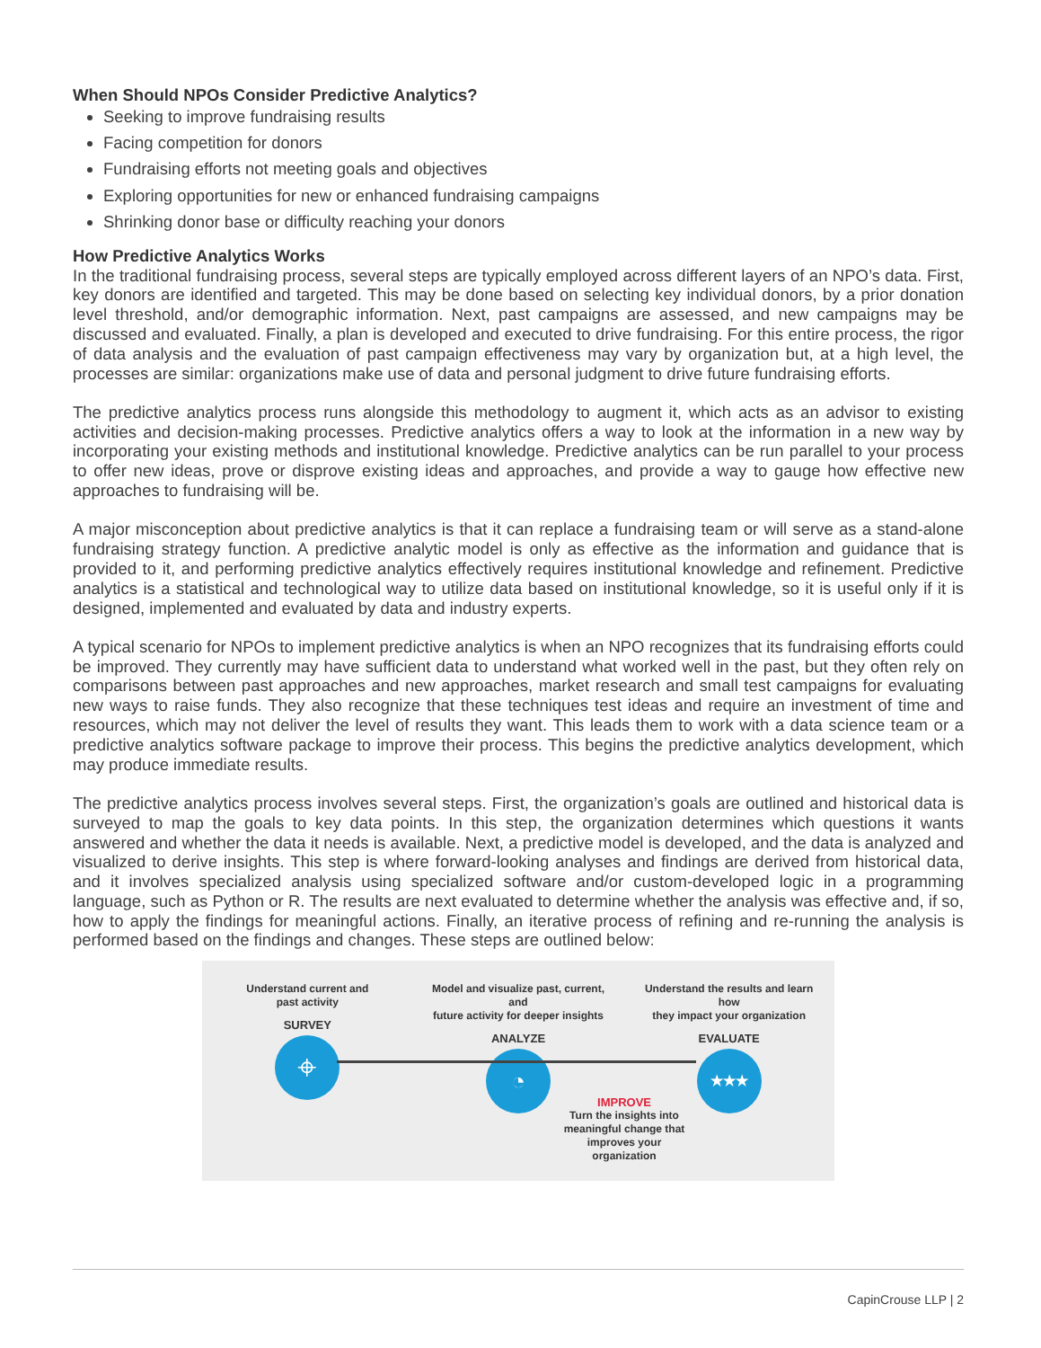When Should NPOs Consider Predictive Analytics?
Seeking to improve fundraising results
Facing competition for donors
Fundraising efforts not meeting goals and objectives
Exploring opportunities for new or enhanced fundraising campaigns
Shrinking donor base or difficulty reaching your donors
How Predictive Analytics Works
In the traditional fundraising process, several steps are typically employed across different layers of an NPO’s data. First, key donors are identified and targeted. This may be done based on selecting key individual donors, by a prior donation level threshold, and/or demographic information. Next, past campaigns are assessed, and new campaigns may be discussed and evaluated. Finally, a plan is developed and executed to drive fundraising. For this entire process, the rigor of data analysis and the evaluation of past campaign effectiveness may vary by organization but, at a high level, the processes are similar: organizations make use of data and personal judgment to drive future fundraising efforts.
The predictive analytics process runs alongside this methodology to augment it, which acts as an advisor to existing activities and decision-making processes. Predictive analytics offers a way to look at the information in a new way by incorporating your existing methods and institutional knowledge. Predictive analytics can be run parallel to your process to offer new ideas, prove or disprove existing ideas and approaches, and provide a way to gauge how effective new approaches to fundraising will be.
A major misconception about predictive analytics is that it can replace a fundraising team or will serve as a stand-alone fundraising strategy function. A predictive analytic model is only as effective as the information and guidance that is provided to it, and performing predictive analytics effectively requires institutional knowledge and refinement. Predictive analytics is a statistical and technological way to utilize data based on institutional knowledge, so it is useful only if it is designed, implemented and evaluated by data and industry experts.
A typical scenario for NPOs to implement predictive analytics is when an NPO recognizes that its fundraising efforts could be improved. They currently may have sufficient data to understand what worked well in the past, but they often rely on comparisons between past approaches and new approaches, market research and small test campaigns for evaluating new ways to raise funds. They also recognize that these techniques test ideas and require an investment of time and resources, which may not deliver the level of results they want. This leads them to work with a data science team or a predictive analytics software package to improve their process. This begins the predictive analytics development, which may produce immediate results.
The predictive analytics process involves several steps. First, the organization’s goals are outlined and historical data is surveyed to map the goals to key data points. In this step, the organization determines which questions it wants answered and whether the data it needs is available. Next, a predictive model is developed, and the data is analyzed and visualized to derive insights. This step is where forward-looking analyses and findings are derived from historical data, and it involves specialized analysis using specialized software and/or custom-developed logic in a programming language, such as Python or R. The results are next evaluated to determine whether the analysis was effective and, if so, how to apply the findings for meaningful actions. Finally, an iterative process of refining and re-running the analysis is performed based on the findings and changes. These steps are outlined below:
Understand current and
past activity
SURVEY
⌖
Model and visualize past, current, and
future activity for deeper insights
ANALYZE
◔
Understand the results and learn how
they impact your organization
EVALUATE
★★★
IMPROVE
Turn the insights into meaningful change that improves your organization
CapinCrouse LLP | 2